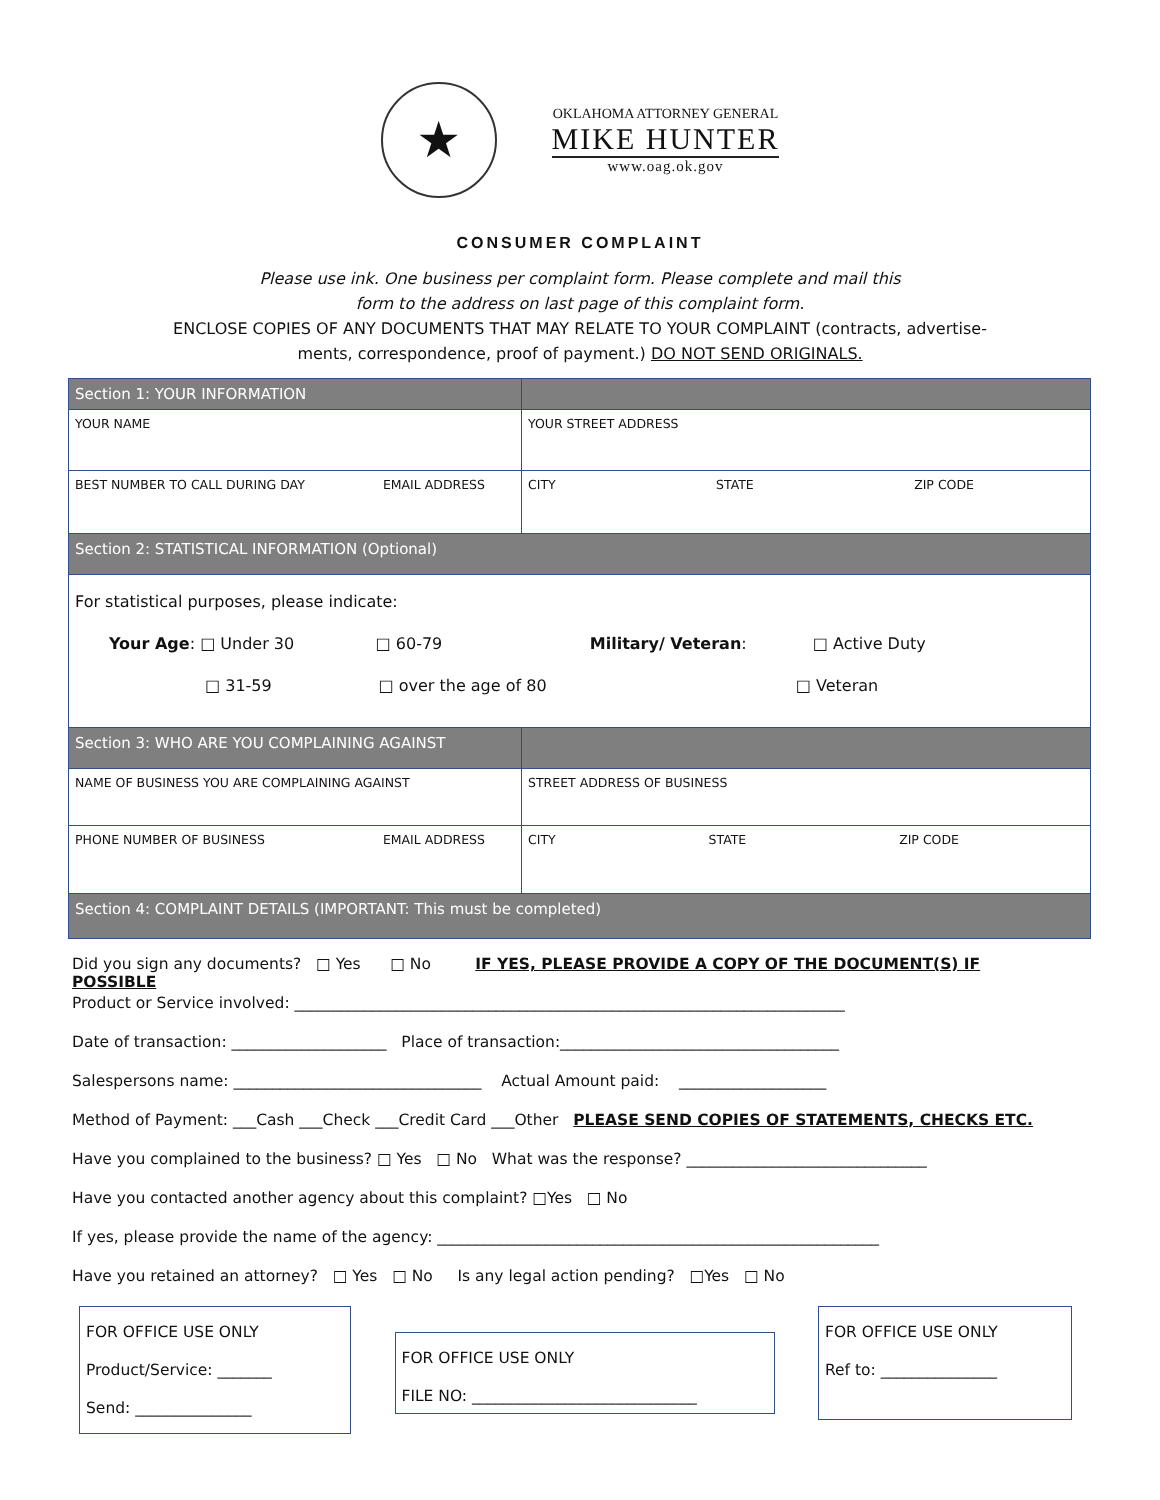★
OKLAHOMA ATTORNEY GENERAL
MIKE HUNTER
www.oag.ok.gov
CONSUMER COMPLAINT
Please use ink. One business per complaint form. Please complete and mail this
form to the address on last page of this complaint form.
ENCLOSE COPIES OF ANY DOCUMENTS THAT MAY RELATE TO YOUR COMPLAINT (contracts, advertise-
ments, correspondence, proof of payment.) DO NOT SEND ORIGINALS.
| Section 1: YOUR INFORMATION | |
| YOUR NAME | YOUR STREET ADDRESS |
| BEST NUMBER TO CALL DURING DAY EMAIL ADDRESS | CITY STATE ZIP CODE |
| Section 2: STATISTICAL INFORMATION (Optional) | |
| For statistical purposes, please indicate: Your Age : □ Under 30 □ 60-79 Military/ Veteran : □ Active Duty □ 31-59 □ over the age of 80 □ Veteran | |
| Section 3: WHO ARE YOU COMPLAINING AGAINST | |
| NAME OF BUSINESS YOU ARE COMPLAINING AGAINST | STREET ADDRESS OF BUSINESS |
| PHONE NUMBER OF BUSINESS EMAIL ADDRESS | CITY STATE ZIP CODE |
| Section 4: COMPLAINT DETAILS (IMPORTANT: This must be completed) | |
Did you sign any documents? □ Yes □ No IF YES, PLEASE PROVIDE A COPY OF THE DOCUMENT(S) IF POSSIBLE
Product or Service involved: _______________________________________________________________________
Date of transaction: ____________________ Place of transaction:____________________________________
Salespersons name: ________________________________ Actual Amount paid: ___________________
Method of Payment: ___Cash ___Check ___Credit Card ___Other PLEASE SEND COPIES OF STATEMENTS, CHECKS ETC.
Have you complained to the business? □ Yes □ No What was the response? _______________________________
Have you contacted another agency about this complaint? □Yes □ No
If yes, please provide the name of the agency: _________________________________________________________
Have you retained an attorney? □ Yes □ No Is any legal action pending? □Yes □ No
FOR OFFICE USE ONLY
Product/Service: _______
Send: _______________
FOR OFFICE USE ONLY
FILE NO: _____________________________
FOR OFFICE USE ONLY
Ref to: _______________